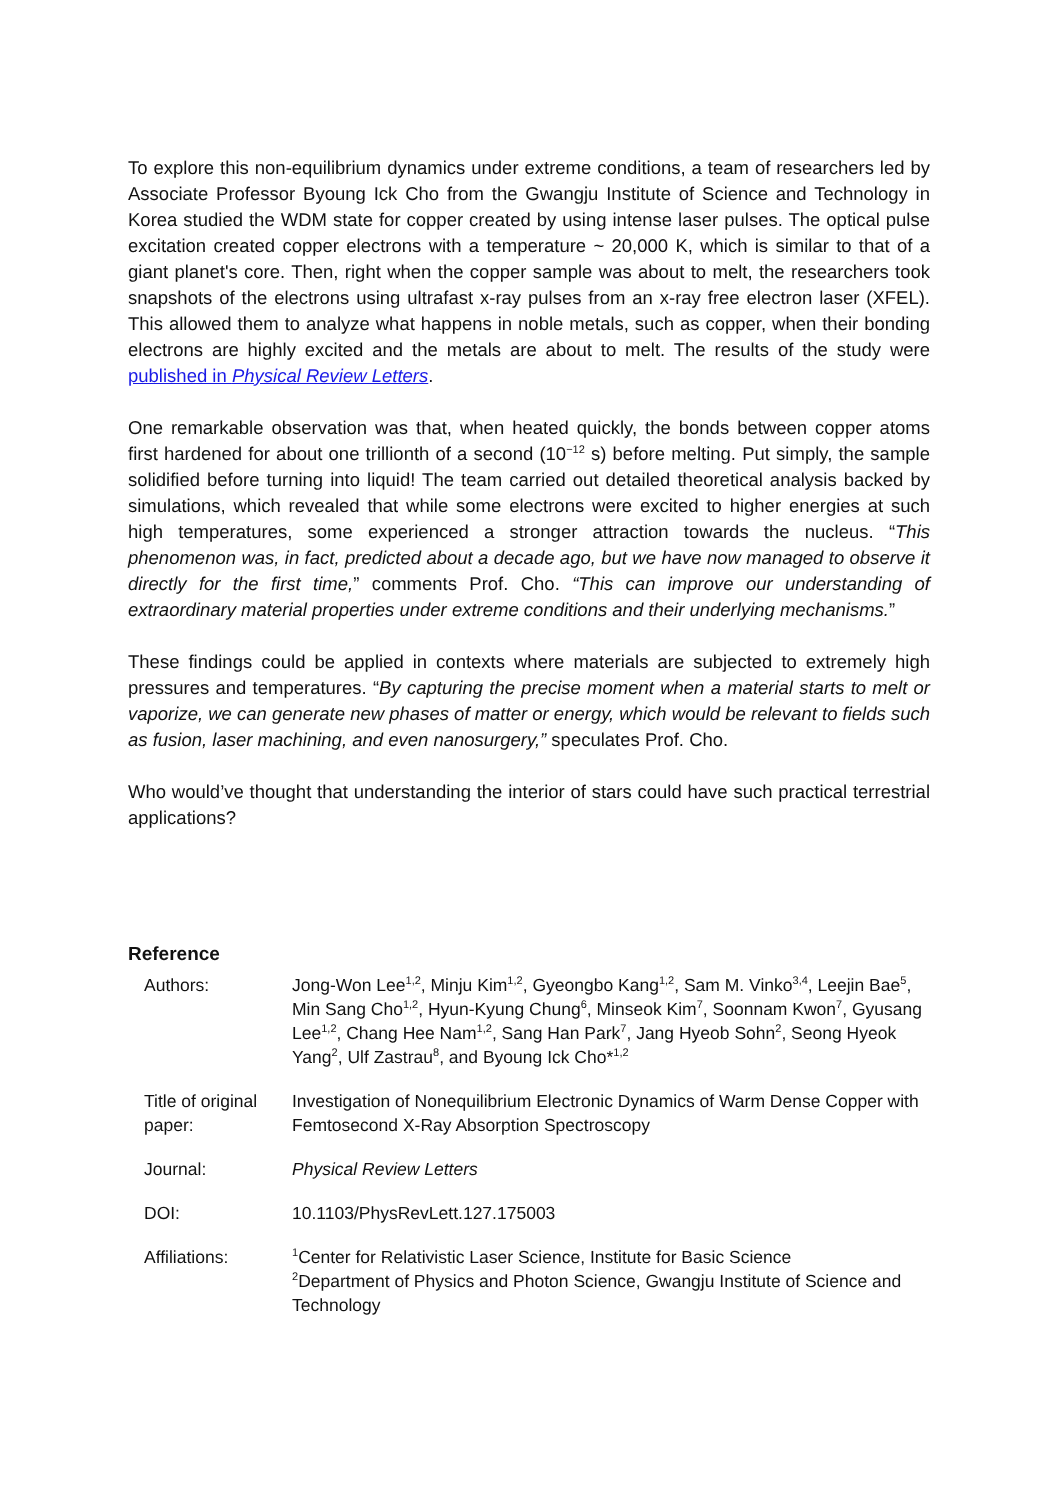To explore this non-equilibrium dynamics under extreme conditions, a team of researchers led by Associate Professor Byoung Ick Cho from the Gwangju Institute of Science and Technology in Korea studied the WDM state for copper created by using intense laser pulses. The optical pulse excitation created copper electrons with a temperature ~ 20,000 K, which is similar to that of a giant planet's core. Then, right when the copper sample was about to melt, the researchers took snapshots of the electrons using ultrafast x-ray pulses from an x-ray free electron laser (XFEL). This allowed them to analyze what happens in noble metals, such as copper, when their bonding electrons are highly excited and the metals are about to melt. The results of the study were published in Physical Review Letters.
One remarkable observation was that, when heated quickly, the bonds between copper atoms first hardened for about one trillionth of a second (10<sup>−12</sup> s) before melting. Put simply, the sample solidified before turning into liquid! The team carried out detailed theoretical analysis backed by simulations, which revealed that while some electrons were excited to higher energies at such high temperatures, some experienced a stronger attraction towards the nucleus. “This phenomenon was, in fact, predicted about a decade ago, but we have now managed to observe it directly for the first time,” comments Prof. Cho. “This can improve our understanding of extraordinary material properties under extreme conditions and their underlying mechanisms.”
These findings could be applied in contexts where materials are subjected to extremely high pressures and temperatures. “By capturing the precise moment when a material starts to melt or vaporize, we can generate new phases of matter or energy, which would be relevant to fields such as fusion, laser machining, and even nanosurgery,” speculates Prof. Cho.
Who would’ve thought that understanding the interior of stars could have such practical terrestrial applications?
Reference
| Authors: | Jong-Won Lee<sup>1,2</sup>, Minju Kim<sup>1,2</sup>, Gyeongbo Kang<sup>1,2</sup>, Sam M. Vinko<sup>3,4</sup>, Leejin Bae<sup>5</sup>, Min Sang Cho<sup>1,2</sup>, Hyun-Kyung Chung<sup>6</sup>, Minseok Kim<sup>7</sup>, Soonnam Kwon<sup>7</sup>, Gyusang Lee<sup>1,2</sup>, Chang Hee Nam<sup>1,2</sup>, Sang Han Park<sup>7</sup>, Jang Hyeob Sohn<sup>2</sup>, Seong Hyeok Yang<sup>2</sup>, Ulf Zastrau<sup>8</sup>, and Byoung Ick Cho*<sup>1,2</sup> |
| Title of original paper: | Investigation of Nonequilibrium Electronic Dynamics of Warm Dense Copper with Femtosecond X-Ray Absorption Spectroscopy |
| Journal: | Physical Review Letters |
| DOI: | 10.1103/PhysRevLett.127.175003 |
| Affiliations: | <sup>1</sup> Center for Relativistic Laser Science, Institute for Basic Science <sup>2</sup> Department of Physics and Photon Science, Gwangju Institute of Science and Technology |